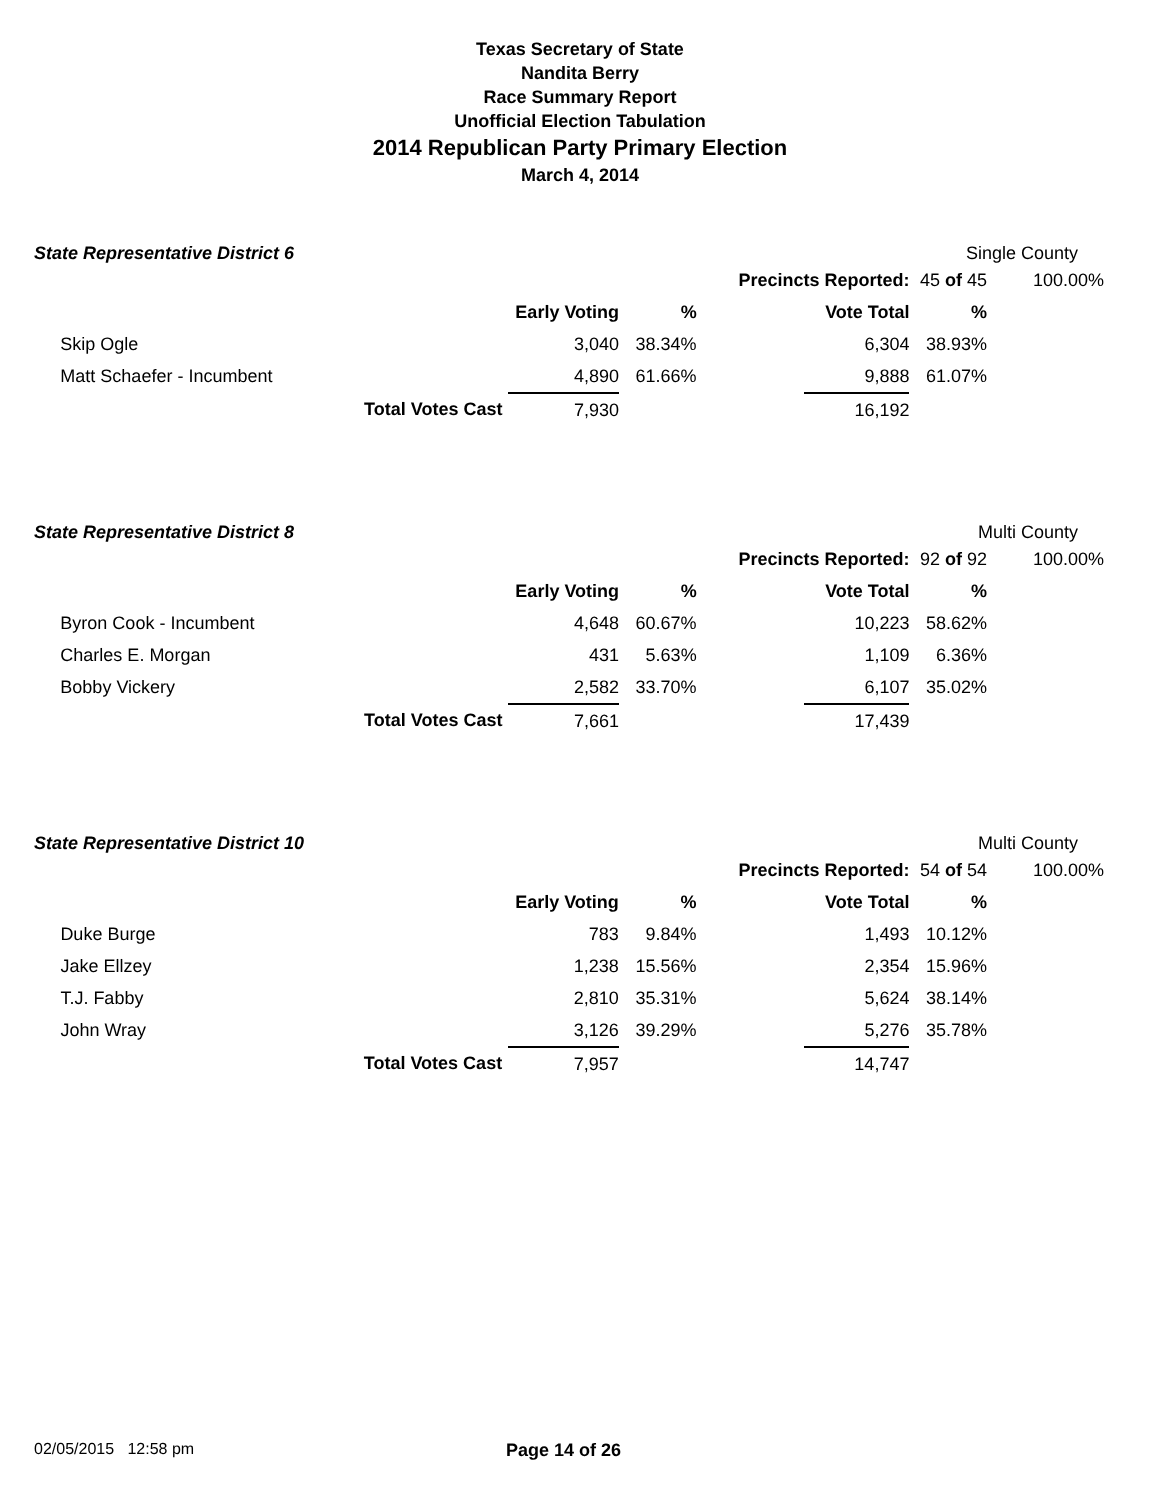Texas Secretary of State
Nandita Berry
Race Summary Report
Unofficial Election Tabulation
2014 Republican Party Primary Election
March 4, 2014
State Representative District 6 Single County
| | | | | Precincts Reported: | | 45 of 45 | 100.00% |
| | | Early Voting | % | | Vote Total | % | |
| | Skip Ogle | 3,040 | 38.34% | | 6,304 | 38.93% | |
| | Matt Schaefer - Incumbent | 4,890 | 61.66% | | 9,888 | 61.07% | |
| | Total Votes Cast | 7,930 | | | 16,192 | | |
State Representative District 8 Multi County
| | | | | Precincts Reported: | | 92 of 92 | 100.00% |
| | | Early Voting | % | | Vote Total | % | |
| | Byron Cook - Incumbent | 4,648 | 60.67% | | 10,223 | 58.62% | |
| | Charles E. Morgan | 431 | 5.63% | | 1,109 | 6.36% | |
| | Bobby Vickery | 2,582 | 33.70% | | 6,107 | 35.02% | |
| | Total Votes Cast | 7,661 | | | 17,439 | | |
State Representative District 10 Multi County
| | | | | Precincts Reported: | | 54 of 54 | 100.00% |
| | | Early Voting | % | | Vote Total | % | |
| | Duke Burge | 783 | 9.84% | | 1,493 | 10.12% | |
| | Jake Ellzey | 1,238 | 15.56% | | 2,354 | 15.96% | |
| | T.J. Fabby | 2,810 | 35.31% | | 5,624 | 38.14% | |
| | John Wray | 3,126 | 39.29% | | 5,276 | 35.78% | |
| | Total Votes Cast | 7,957 | | | 14,747 | | |
02/05/2015 12:58 pm Page 14 of 26